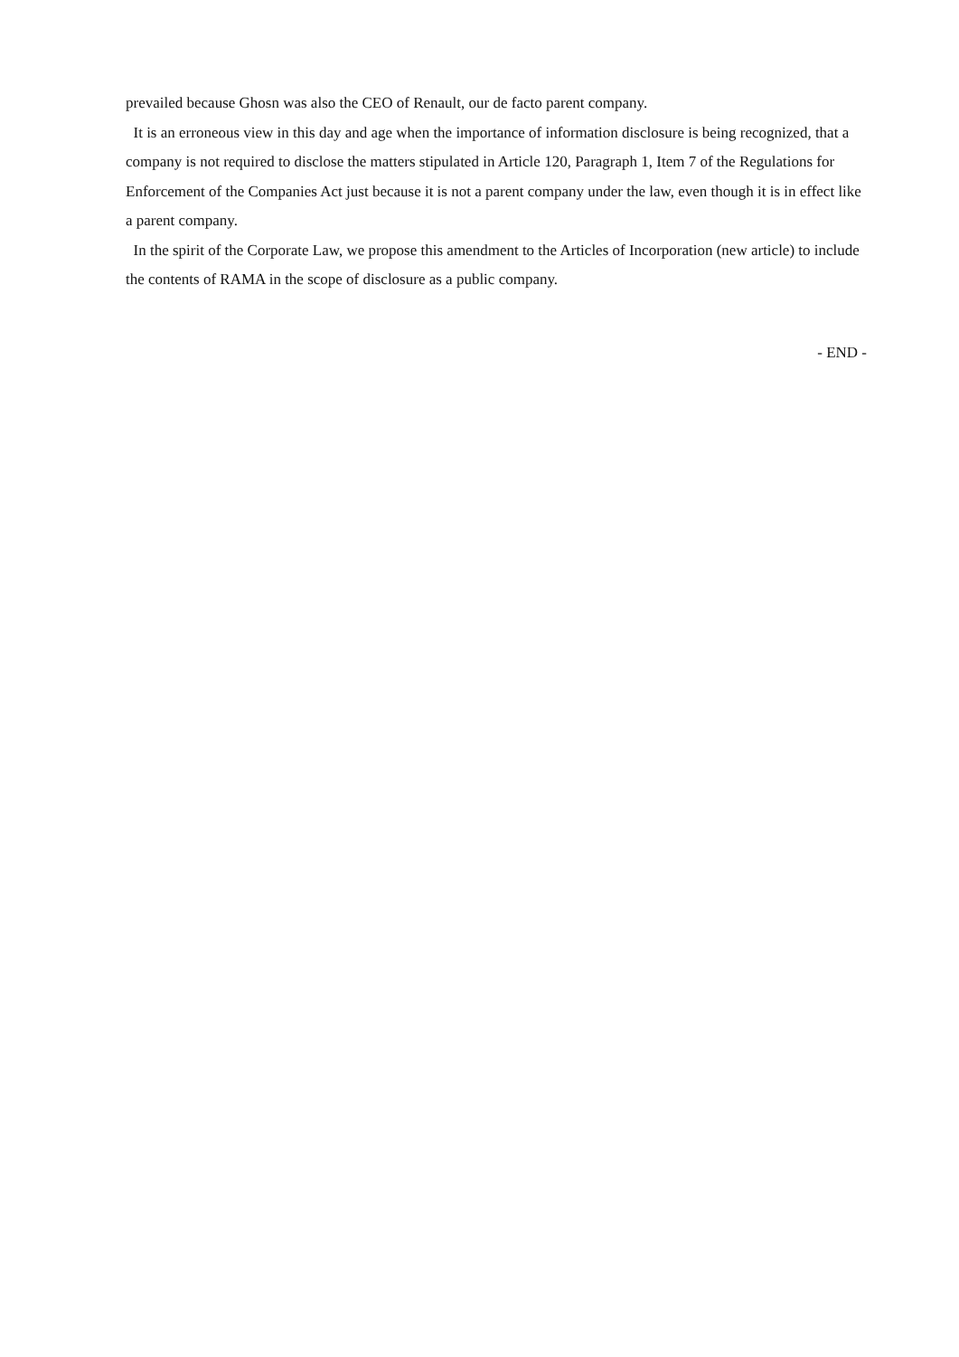prevailed because Ghosn was also the CEO of Renault, our de facto parent company.
It is an erroneous view in this day and age when the importance of information disclosure is being recognized, that a company is not required to disclose the matters stipulated in Article 120, Paragraph 1, Item 7 of the Regulations for Enforcement of the Companies Act just because it is not a parent company under the law, even though it is in effect like a parent company.
In the spirit of the Corporate Law, we propose this amendment to the Articles of Incorporation (new article) to include the contents of RAMA in the scope of disclosure as a public company.
- END -